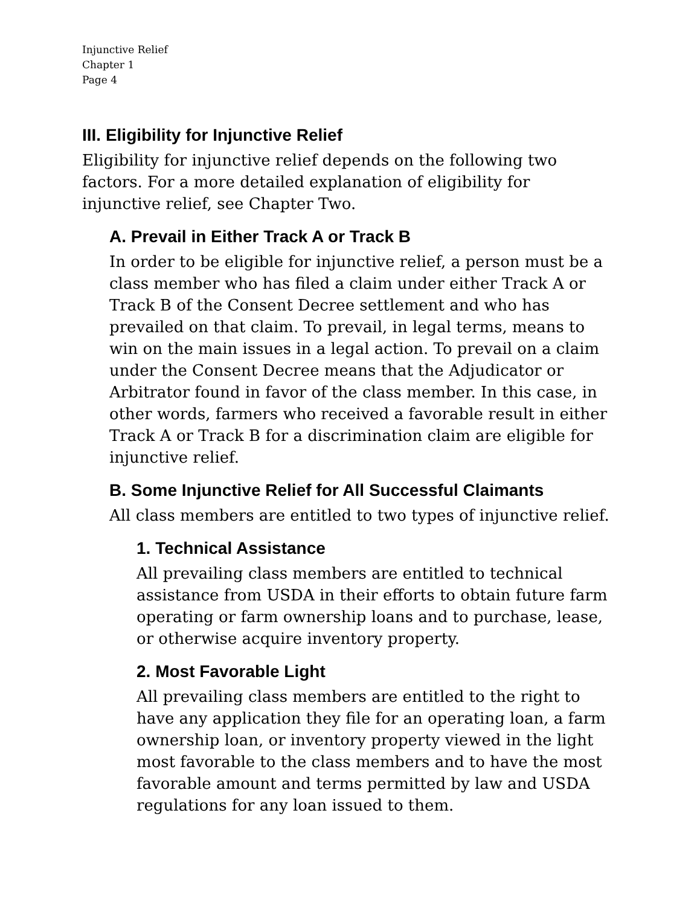Injunctive Relief
Chapter 1
Page 4
III. Eligibility for Injunctive Relief
Eligibility for injunctive relief depends on the following two factors. For a more detailed explanation of eligibility for injunctive relief, see Chapter Two.
A. Prevail in Either Track A or Track B
In order to be eligible for injunctive relief, a person must be a class member who has filed a claim under either Track A or Track B of the Consent Decree settlement and who has prevailed on that claim. To prevail, in legal terms, means to win on the main issues in a legal action. To prevail on a claim under the Consent Decree means that the Adjudicator or Arbitrator found in favor of the class member. In this case, in other words, farmers who received a favorable result in either Track A or Track B for a discrimination claim are eligible for injunctive relief.
B. Some Injunctive Relief for All Successful Claimants
All class members are entitled to two types of injunctive relief.
1. Technical Assistance
All prevailing class members are entitled to technical assistance from USDA in their efforts to obtain future farm operating or farm ownership loans and to purchase, lease, or otherwise acquire inventory property.
2. Most Favorable Light
All prevailing class members are entitled to the right to have any application they file for an operating loan, a farm ownership loan, or inventory property viewed in the light most favorable to the class members and to have the most favorable amount and terms permitted by law and USDA regulations for any loan issued to them.